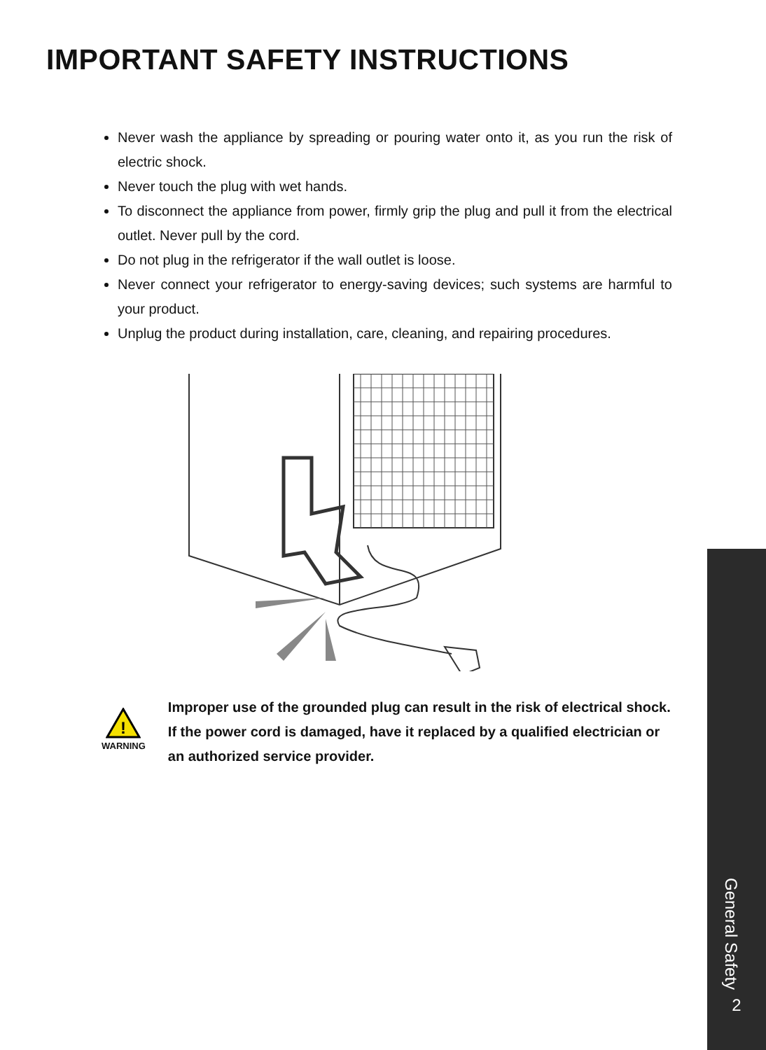IMPORTANT SAFETY INSTRUCTIONS
Never wash the appliance by spreading or pouring water onto it, as you run the risk of electric shock.
Never touch the plug with wet hands.
To disconnect the appliance from power, firmly grip the plug and pull it from the electrical outlet. Never pull by the cord.
Do not plug in the refrigerator if the wall outlet is loose.
Never connect your refrigerator to energy-saving devices; such systems are harmful to your product.
Unplug the product during installation, care, cleaning, and repairing procedures.
!
WARNING
Improper use of the grounded plug can result in the risk of electrical shock. If the power cord is damaged, have it replaced by a qualified electrician or an authorized service provider.
General Safety
2